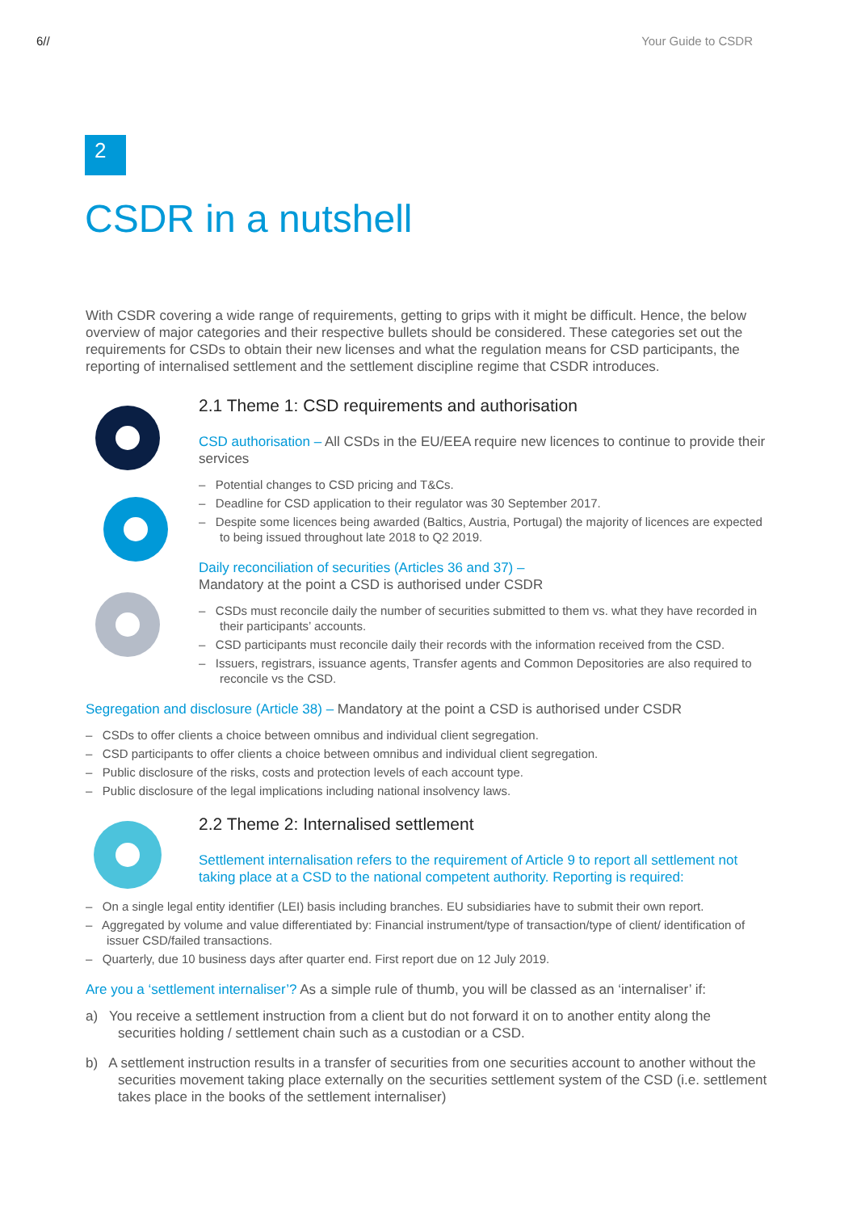6// Your Guide to CSDR
2
CSDR in a nutshell
With CSDR covering a wide range of requirements, getting to grips with it might be difficult. Hence, the below overview of major categories and their respective bullets should be considered. These categories set out the requirements for CSDs to obtain their new licenses and what the regulation means for CSD participants, the reporting of internalised settlement and the settlement discipline regime that CSDR introduces.
2.1 Theme 1: CSD requirements and authorisation
CSD authorisation – All CSDs in the EU/EEA require new licences to continue to provide their services
– Potential changes to CSD pricing and T&Cs.
– Deadline for CSD application to their regulator was 30 September 2017.
– Despite some licences being awarded (Baltics, Austria, Portugal) the majority of licences are expected to being issued throughout late 2018 to Q2 2019.
Daily reconciliation of securities (Articles 36 and 37) –
Mandatory at the point a CSD is authorised under CSDR
– CSDs must reconcile daily the number of securities submitted to them vs. what they have recorded in their participants’ accounts.
– CSD participants must reconcile daily their records with the information received from the CSD.
– Issuers, registrars, issuance agents, Transfer agents and Common Depositories are also required to reconcile vs the CSD.
Segregation and disclosure (Article 38) – Mandatory at the point a CSD is authorised under CSDR
– CSDs to offer clients a choice between omnibus and individual client segregation.
– CSD participants to offer clients a choice between omnibus and individual client segregation.
– Public disclosure of the risks, costs and protection levels of each account type.
– Public disclosure of the legal implications including national insolvency laws.
2.2 Theme 2: Internalised settlement
Settlement internalisation refers to the requirement of Article 9 to report all settlement not taking place at a CSD to the national competent authority. Reporting is required:
– On a single legal entity identifier (LEI) basis including branches. EU subsidiaries have to submit their own report.
– Aggregated by volume and value differentiated by: Financial instrument/type of transaction/type of client/ identification of issuer CSD/failed transactions.
– Quarterly, due 10 business days after quarter end. First report due on 12 July 2019.
Are you a ‘settlement internaliser’? As a simple rule of thumb, you will be classed as an ‘internaliser’ if:
a) You receive a settlement instruction from a client but do not forward it on to another entity along the securities holding / settlement chain such as a custodian or a CSD.
b) A settlement instruction results in a transfer of securities from one securities account to another without the securities movement taking place externally on the securities settlement system of the CSD (i.e. settlement takes place in the books of the settlement internaliser)